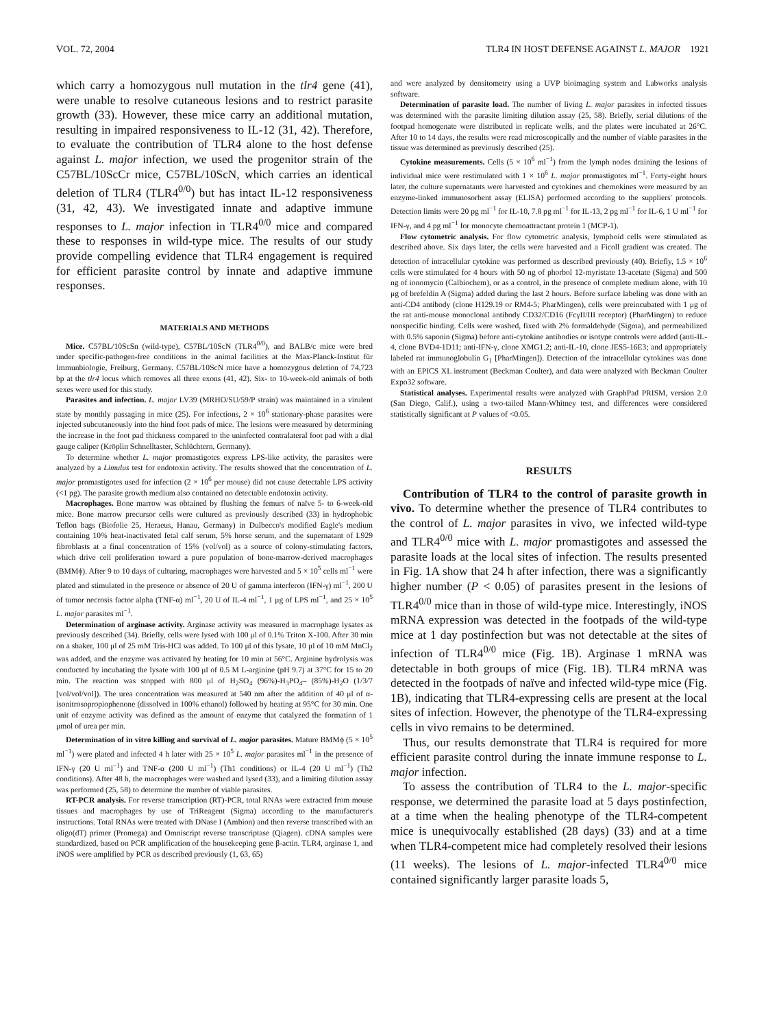VOL. 72, 2004 TLR4 IN HOST DEFENSE AGAINST L. MAJOR 1921
which carry a homozygous null mutation in the tlr4 gene (41), were unable to resolve cutaneous lesions and to restrict parasite growth (33). However, these mice carry an additional mutation, resulting in impaired responsiveness to IL-12 (31, 42). Therefore, to evaluate the contribution of TLR4 alone to the host defense against L. major infection, we used the progenitor strain of the C57BL/10ScCr mice, C57BL/10ScN, which carries an identical deletion of TLR4 (TLR4<sup>0/0</sup>) but has intact IL-12 responsiveness (31, 42, 43). We investigated innate and adaptive immune responses to L. major infection in TLR4<sup>0/0</sup> mice and compared these to responses in wild-type mice. The results of our study provide compelling evidence that TLR4 engagement is required for efficient parasite control by innate and adaptive immune responses.
MATERIALS AND METHODS
Mice. C57BL/10ScSn (wild-type), C57BL/10ScN (TLR4<sup>0/0</sup>), and BALB/c mice were bred under specific-pathogen-free conditions in the animal facilities at the Max-Planck-Institut für Immunbiologie, Freiburg, Germany. C57BL/10ScN mice have a homozygous deletion of 74,723 bp at the tlr4 locus which removes all three exons (41, 42). Six- to 10-week-old animals of both sexes were used for this study.
Parasites and infection. L. major LV39 (MRHO/SU/59/P strain) was maintained in a virulent state by monthly passaging in mice (25). For infections, 2 × 10<sup>6</sup> stationary-phase parasites were injected subcutaneously into the hind foot pads of mice. The lesions were measured by determining the increase in the foot pad thickness compared to the uninfected contralateral foot pad with a dial gauge caliper (Kröplin Schnelltaster, Schlüchtern, Germany).
To determine whether L. major promastigotes express LPS-like activity, the parasites were analyzed by a Limulus test for endotoxin activity. The results showed that the concentration of L. major promastigotes used for infection (2 × 10<sup>6</sup> per mouse) did not cause detectable LPS activity (<1 pg). The parasite growth medium also contained no detectable endotoxin activity.
Macrophages. Bone marrow was obtained by flushing the femurs of naïve 5- to 6-week-old mice. Bone marrow precursor cells were cultured as previously described (33) in hydrophobic Teflon bags (Biofolie 25, Heraeus, Hanau, Germany) in Dulbecco's modified Eagle's medium containing 10% heat-inactivated fetal calf serum, 5% horse serum, and the supernatant of L929 fibroblasts at a final concentration of 15% (vol/vol) as a source of colony-stimulating factors, which drive cell proliferation toward a pure population of bone-marrow-derived macrophages (BMMϕ). After 9 to 10 days of culturing, macrophages were harvested and 5 × 10<sup>5</sup> cells ml<sup>−1</sup> were plated and stimulated in the presence or absence of 20 U of gamma interferon (IFN-γ) ml<sup>−1</sup>, 200 U of tumor necrosis factor alpha (TNF-α) ml<sup>−1</sup>, 20 U of IL-4 ml<sup>−1</sup>, 1 μg of LPS ml<sup>−1</sup>, and 25 × 10<sup>5</sup> L. major parasites ml<sup>−1</sup>.
Determination of arginase activity. Arginase activity was measured in macrophage lysates as previously described (34). Briefly, cells were lysed with 100 μl of 0.1% Triton X-100. After 30 min on a shaker, 100 μl of 25 mM Tris-HCl was added. To 100 μl of this lysate, 10 μl of 10 mM MnCl<sub>2</sub> was added, and the enzyme was activated by heating for 10 min at 56°C. Arginine hydrolysis was conducted by incubating the lysate with 100 μl of 0.5 M L-arginine (pH 9.7) at 37°C for 15 to 20 min. The reaction was stopped with 800 μl of H<sub>2</sub>SO<sub>4</sub> (96%)-H<sub>3</sub>PO<sub>4</sub>– (85%)-H<sub>2</sub>O (1/3/7 [vol/vol/vol]). The urea concentration was measured at 540 nm after the addition of 40 μl of α-isonitrosopropiophenone (dissolved in 100% ethanol) followed by heating at 95°C for 30 min. One unit of enzyme activity was defined as the amount of enzyme that catalyzed the formation of 1 μmol of urea per min.
Determination of in vitro killing and survival of L. major parasites. Mature BMMϕ (5 × 10<sup>5</sup> ml<sup>−1</sup>) were plated and infected 4 h later with 25 × 10<sup>5</sup> L. major parasites ml<sup>−1</sup> in the presence of IFN-γ (20 U ml<sup>−1</sup>) and TNF-α (200 U ml<sup>−1</sup>) (Th1 conditions) or IL-4 (20 U ml<sup>−1</sup>) (Th2 conditions). After 48 h, the macrophages were washed and lysed (33), and a limiting dilution assay was performed (25, 58) to determine the number of viable parasites.
RT-PCR analysis. For reverse transcription (RT)-PCR, total RNAs were extracted from mouse tissues and macrophages by use of TriReagent (Sigma) according to the manufacturer's instructions. Total RNAs were treated with DNase I (Ambion) and then reverse transcribed with an oligo(dT) primer (Promega) and Omniscript reverse transcriptase (Qiagen). cDNA samples were standardized, based on PCR amplification of the housekeeping gene β-actin. TLR4, arginase 1, and iNOS were amplified by PCR as described previously (1, 63, 65)
and were analyzed by densitometry using a UVP bioimaging system and Labworks analysis software.
Determination of parasite load. The number of living L. major parasites in infected tissues was determined with the parasite limiting dilution assay (25, 58). Briefly, serial dilutions of the footpad homogenate were distributed in replicate wells, and the plates were incubated at 26°C. After 10 to 14 days, the results were read microscopically and the number of viable parasites in the tissue was determined as previously described (25).
Cytokine measurements. Cells (5 × 10<sup>6</sup> ml<sup>−1</sup>) from the lymph nodes draining the lesions of individual mice were restimulated with 1 × 10<sup>6</sup> L. major promastigotes ml<sup>−1</sup>. Forty-eight hours later, the culture supernatants were harvested and cytokines and chemokines were measured by an enzyme-linked immunosorbent assay (ELISA) performed according to the suppliers' protocols. Detection limits were 20 pg ml<sup>−1</sup> for IL-10, 7.8 pg ml<sup>−1</sup> for IL-13, 2 pg ml<sup>−1</sup> for IL-6, 1 U ml<sup>−1</sup> for IFN-γ, and 4 pg ml<sup>−1</sup> for monocyte chemoattractant protein 1 (MCP-1).
Flow cytometric analysis. For flow cytometric analysis, lymphoid cells were stimulated as described above. Six days later, the cells were harvested and a Ficoll gradient was created. The detection of intracellular cytokine was performed as described previously (40). Briefly, 1.5 × 10<sup>6</sup> cells were stimulated for 4 hours with 50 ng of phorbol 12-myristate 13-acetate (Sigma) and 500 ng of ionomycin (Calbiochem), or as a control, in the presence of complete medium alone, with 10 μg of brefeldin A (Sigma) added during the last 2 hours. Before surface labeling was done with an anti-CD4 antibody (clone H129.19 or RM4-5; PharMingen), cells were preincubated with 1 μg of the rat anti-mouse monoclonal antibody CD32/CD16 (FcγII/III receptor) (PharMingen) to reduce nonspecific binding. Cells were washed, fixed with 2% formaldehyde (Sigma), and permeabilized with 0.5% saponin (Sigma) before anti-cytokine antibodies or isotype controls were added (anti-IL-4, clone BVD4-1D11; anti-IFN-γ, clone XMG1.2; anti-IL-10, clone JES5-16E3; and appropriately labeled rat immunoglobulin G<sub>1</sub> [PharMingen]). Detection of the intracellular cytokines was done with an EPICS XL instrument (Beckman Coulter), and data were analyzed with Beckman Coulter Expo32 software.
Statistical analyses. Experimental results were analyzed with GraphPad PRISM, version 2.0 (San Diego, Calif.), using a two-tailed Mann-Whitney test, and differences were considered statistically significant at P values of <0.05.
RESULTS
Contribution of TLR4 to the control of parasite growth in vivo. To determine whether the presence of TLR4 contributes to the control of L. major parasites in vivo, we infected wild-type and TLR4<sup>0/0</sup> mice with L. major promastigotes and assessed the parasite loads at the local sites of infection. The results presented in Fig. 1A show that 24 h after infection, there was a significantly higher number (P < 0.05) of parasites present in the lesions of TLR4<sup>0/0</sup> mice than in those of wild-type mice. Interestingly, iNOS mRNA expression was detected in the footpads of the wild-type mice at 1 day postinfection but was not detectable at the sites of infection of TLR4<sup>0/0</sup> mice (Fig. 1B). Arginase 1 mRNA was detectable in both groups of mice (Fig. 1B). TLR4 mRNA was detected in the footpads of naïve and infected wild-type mice (Fig. 1B), indicating that TLR4-expressing cells are present at the local sites of infection. However, the phenotype of the TLR4-expressing cells in vivo remains to be determined.
Thus, our results demonstrate that TLR4 is required for more efficient parasite control during the innate immune response to L. major infection.
To assess the contribution of TLR4 to the L. major-specific response, we determined the parasite load at 5 days postinfection, at a time when the healing phenotype of the TLR4-competent mice is unequivocally established (28 days) (33) and at a time when TLR4-competent mice had completely resolved their lesions (11 weeks). The lesions of L. major-infected TLR4<sup>0/0</sup> mice contained significantly larger parasite loads 5,